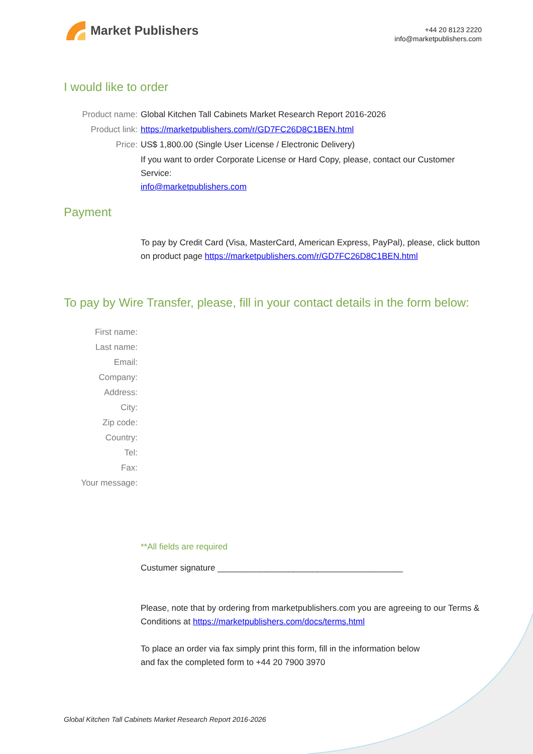Market Publishers
+44 20 8123 2220
info@marketpublishers.com
I would like to order
Product name: Global Kitchen Tall Cabinets Market Research Report 2016-2026
Product link: https://marketpublishers.com/r/GD7FC26D8C1BEN.html
Price: US$ 1,800.00 (Single User License / Electronic Delivery)
If you want to order Corporate License or Hard Copy, please, contact our Customer Service:
info@marketpublishers.com
Payment
To pay by Credit Card (Visa, MasterCard, American Express, PayPal), please, click button on product page https://marketpublishers.com/r/GD7FC26D8C1BEN.html
To pay by Wire Transfer, please, fill in your contact details in the form below:
First name:
Last name:
Email:
Company:
Address:
City:
Zip code:
Country:
Tel:
Fax:
Your message:
**All fields are required
Custumer signature _______________________________________
Please, note that by ordering from marketpublishers.com you are agreeing to our Terms & Conditions at https://marketpublishers.com/docs/terms.html
To place an order via fax simply print this form, fill in the information below
and fax the completed form to +44 20 7900 3970
Global Kitchen Tall Cabinets Market Research Report 2016-2026